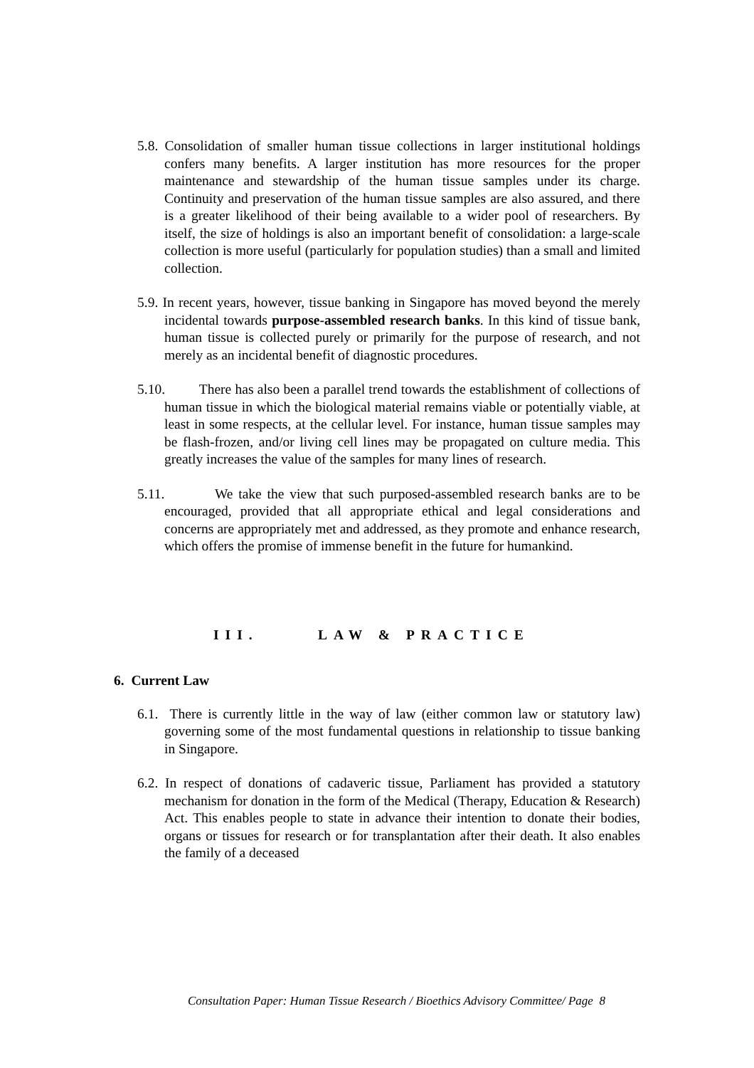5.8. Consolidation of smaller human tissue collections in larger institutional holdings confers many benefits. A larger institution has more resources for the proper maintenance and stewardship of the human tissue samples under its charge. Continuity and preservation of the human tissue samples are also assured, and there is a greater likelihood of their being available to a wider pool of researchers. By itself, the size of holdings is also an important benefit of consolidation: a large-scale collection is more useful (particularly for population studies) than a small and limited collection.
5.9. In recent years, however, tissue banking in Singapore has moved beyond the merely incidental towards purpose-assembled research banks. In this kind of tissue bank, human tissue is collected purely or primarily for the purpose of research, and not merely as an incidental benefit of diagnostic procedures.
5.10. There has also been a parallel trend towards the establishment of collections of human tissue in which the biological material remains viable or potentially viable, at least in some respects, at the cellular level. For instance, human tissue samples may be flash-frozen, and/or living cell lines may be propagated on culture media. This greatly increases the value of the samples for many lines of research.
5.11. We take the view that such purposed-assembled research banks are to be encouraged, provided that all appropriate ethical and legal considerations and concerns are appropriately met and addressed, as they promote and enhance research, which offers the promise of immense benefit in the future for humankind.
III. LAW & PRACTICE
6. Current Law
6.1. There is currently little in the way of law (either common law or statutory law) governing some of the most fundamental questions in relationship to tissue banking in Singapore.
6.2. In respect of donations of cadaveric tissue, Parliament has provided a statutory mechanism for donation in the form of the Medical (Therapy, Education & Research) Act. This enables people to state in advance their intention to donate their bodies, organs or tissues for research or for transplantation after their death. It also enables the family of a deceased
Consultation Paper: Human Tissue Research / Bioethics Advisory Committee/ Page 8